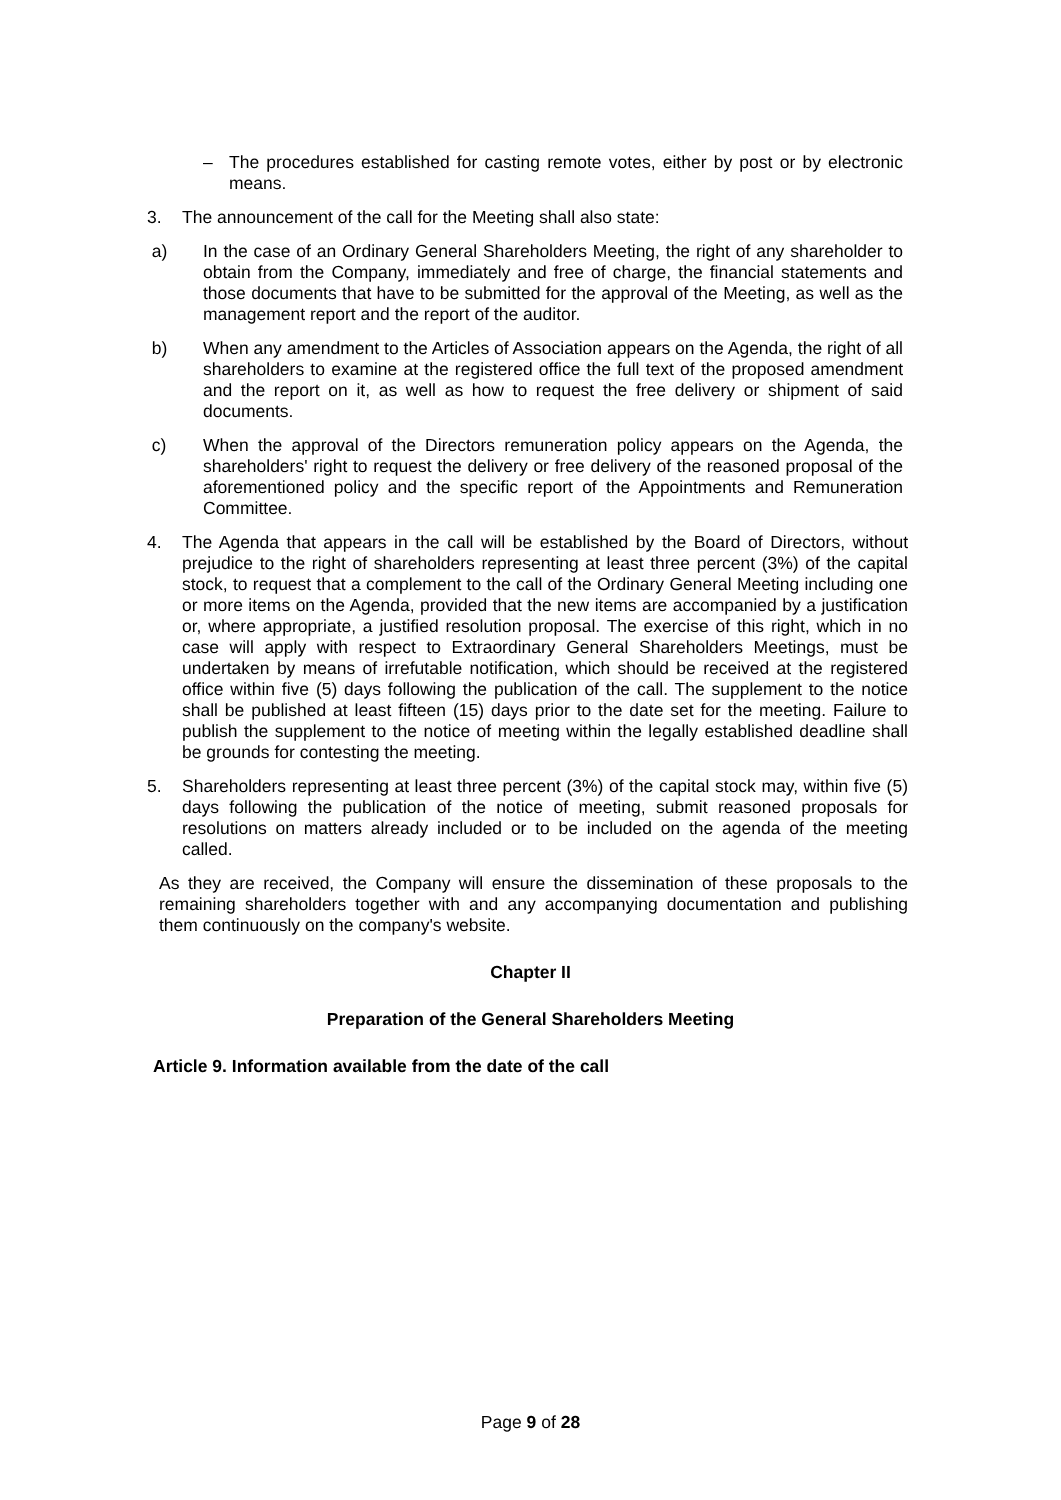– The procedures established for casting remote votes, either by post or by electronic means.
3. The announcement of the call for the Meeting shall also state:
a) In the case of an Ordinary General Shareholders Meeting, the right of any shareholder to obtain from the Company, immediately and free of charge, the financial statements and those documents that have to be submitted for the approval of the Meeting, as well as the management report and the report of the auditor.
b) When any amendment to the Articles of Association appears on the Agenda, the right of all shareholders to examine at the registered office the full text of the proposed amendment and the report on it, as well as how to request the free delivery or shipment of said documents.
c) When the approval of the Directors remuneration policy appears on the Agenda, the shareholders' right to request the delivery or free delivery of the reasoned proposal of the aforementioned policy and the specific report of the Appointments and Remuneration Committee.
4. The Agenda that appears in the call will be established by the Board of Directors, without prejudice to the right of shareholders representing at least three percent (3%) of the capital stock, to request that a complement to the call of the Ordinary General Meeting including one or more items on the Agenda, provided that the new items are accompanied by a justification or, where appropriate, a justified resolution proposal. The exercise of this right, which in no case will apply with respect to Extraordinary General Shareholders Meetings, must be undertaken by means of irrefutable notification, which should be received at the registered office within five (5) days following the publication of the call. The supplement to the notice shall be published at least fifteen (15) days prior to the date set for the meeting. Failure to publish the supplement to the notice of meeting within the legally established deadline shall be grounds for contesting the meeting.
5. Shareholders representing at least three percent (3%) of the capital stock may, within five (5) days following the publication of the notice of meeting, submit reasoned proposals for resolutions on matters already included or to be included on the agenda of the meeting called.
As they are received, the Company will ensure the dissemination of these proposals to the remaining shareholders together with and any accompanying documentation and publishing them continuously on the company's website.
Chapter II
Preparation of the General Shareholders Meeting
Article 9. Information available from the date of the call
Page 9 of 28